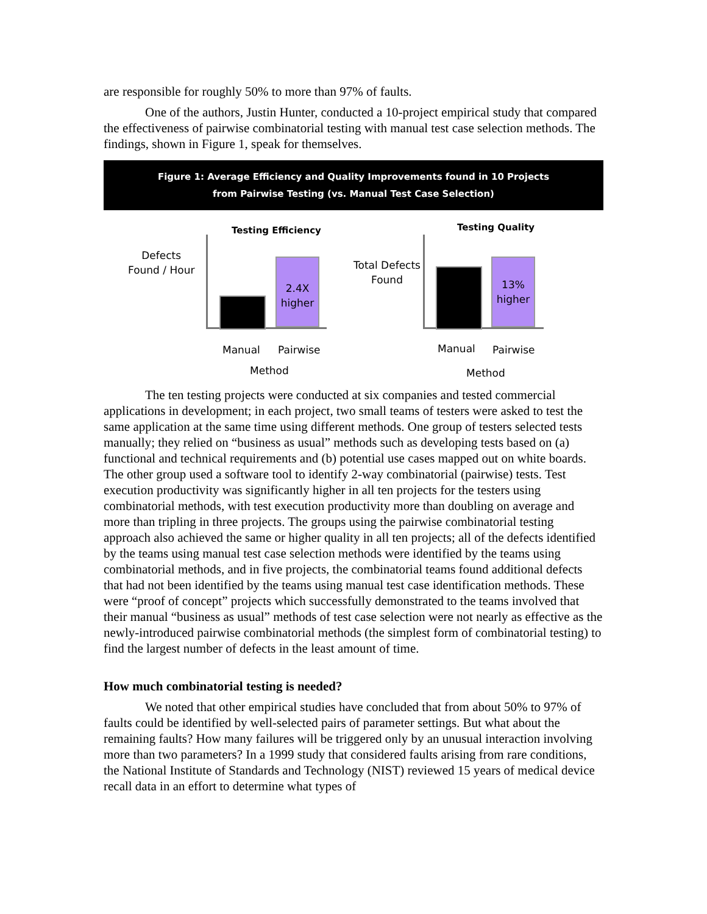are responsible for roughly 50% to more than 97% of faults.
One of the authors, Justin Hunter, conducted a 10-project empirical study that compared the effectiveness of pairwise combinatorial testing with manual test case selection methods. The findings, shown in Figure 1, speak for themselves.
Figure 1: Average Efficiency and Quality Improvements found in 10 Projects
from Pairwise Testing (vs. Manual Test Case Selection)
Testing Efficiency
Defects
Found / Hour
2.4X
higher
Manual Pairwise
Method
Testing Quality
Total Defects
Found
13%
higher
Manual Pairwise
Method
The ten testing projects were conducted at six companies and tested commercial applications in development; in each project, two small teams of testers were asked to test the same application at the same time using different methods. One group of testers selected tests manually; they relied on “business as usual” methods such as developing tests based on (a) functional and technical requirements and (b) potential use cases mapped out on white boards. The other group used a software tool to identify 2-way combinatorial (pairwise) tests. Test execution productivity was significantly higher in all ten projects for the testers using combinatorial methods, with test execution productivity more than doubling on average and more than tripling in three projects. The groups using the pairwise combinatorial testing approach also achieved the same or higher quality in all ten projects; all of the defects identified by the teams using manual test case selection methods were identified by the teams using combinatorial methods, and in five projects, the combinatorial teams found additional defects that had not been identified by the teams using manual test case identification methods. These were “proof of concept” projects which successfully demonstrated to the teams involved that their manual “business as usual” methods of test case selection were not nearly as effective as the newly-introduced pairwise combinatorial methods (the simplest form of combinatorial testing) to find the largest number of defects in the least amount of time.
How much combinatorial testing is needed?
We noted that other empirical studies have concluded that from about 50% to 97% of faults could be identified by well-selected pairs of parameter settings. But what about the remaining faults? How many failures will be triggered only by an unusual interaction involving more than two parameters? In a 1999 study that considered faults arising from rare conditions, the National Institute of Standards and Technology (NIST) reviewed 15 years of medical device recall data in an effort to determine what types of